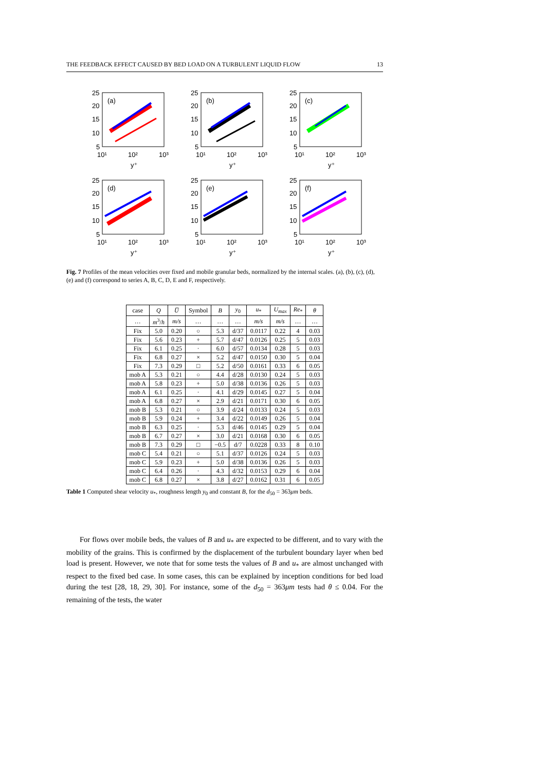THE FEEDBACK EFFECT CAUSED BY BED LOAD ON A TURBULENT LIQUID FLOW 13
(a)
25
20
15
10
5
10¹
10²
10³
y⁺
(b)
25
20
15
10
5
10¹
10²
10³
y⁺
(c)
25
20
15
10
5
10¹
10²
10³
y⁺
(d)
25
20
15
10
5
10¹
10²
10³
y⁺
(e)
25
20
15
10
5
10¹
10²
10³
y⁺
(f)
25
20
15
10
5
10¹
10²
10³
y⁺
Fig. 7 Profiles of the mean velocities over fixed and mobile granular beds, normalized by the internal scales. (a), (b), (c), (d), (e) and (f) correspond to series A, B, C, D, E and F, respectively.
| case | Q | U̅ | Symbol | B | y<sub>0</sub> | u<sub>*</sub> | U<sub>max</sub> | Re<sub>*</sub> | θ |
| --- | --- | --- | --- | --- | --- | --- | --- | --- | --- |
| … | m<sup>3</sup>/ h | m/s | … | … | … | m/s | m/s | … | … |
| Fix | 5.0 | 0.20 | ○ | 5.3 | d/37 | 0.0117 | 0.22 | 4 | 0.03 |
| Fix | 5.6 | 0.23 | + | 5.7 | d/47 | 0.0126 | 0.25 | 5 | 0.03 |
| Fix | 6.1 | 0.25 | · | 6.0 | d/57 | 0.0134 | 0.28 | 5 | 0.03 |
| Fix | 6.8 | 0.27 | × | 5.2 | d/47 | 0.0150 | 0.30 | 5 | 0.04 |
| Fix | 7.3 | 0.29 | □ | 5.2 | d/50 | 0.0161 | 0.33 | 6 | 0.05 |
| mob A | 5.3 | 0.21 | ○ | 4.4 | d/28 | 0.0130 | 0.24 | 5 | 0.03 |
| mob A | 5.8 | 0.23 | + | 5.0 | d/38 | 0.0136 | 0.26 | 5 | 0.03 |
| mob A | 6.1 | 0.25 | · | 4.1 | d/29 | 0.0145 | 0.27 | 5 | 0.04 |
| mob A | 6.8 | 0.27 | × | 2.9 | d/21 | 0.0171 | 0.30 | 6 | 0.05 |
| mob B | 5.3 | 0.21 | ○ | 3.9 | d/24 | 0.0133 | 0.24 | 5 | 0.03 |
| mob B | 5.9 | 0.24 | + | 3.4 | d/22 | 0.0149 | 0.26 | 5 | 0.04 |
| mob B | 6.3 | 0.25 | · | 5.3 | d/46 | 0.0145 | 0.29 | 5 | 0.04 |
| mob B | 6.7 | 0.27 | × | 3.0 | d/21 | 0.0168 | 0.30 | 6 | 0.05 |
| mob B | 7.3 | 0.29 | □ | −0.5 | d/7 | 0.0228 | 0.33 | 8 | 0.10 |
| mob C | 5.4 | 0.21 | ○ | 5.1 | d/37 | 0.0126 | 0.24 | 5 | 0.03 |
| mob C | 5.9 | 0.23 | + | 5.0 | d/38 | 0.0136 | 0.26 | 5 | 0.03 |
| mob C | 6.4 | 0.26 | · | 4.3 | d/32 | 0.0153 | 0.29 | 6 | 0.04 |
| mob C | 6.8 | 0.27 | × | 3.8 | d/27 | 0.0162 | 0.31 | 6 | 0.05 |
Table 1 Computed shear velocity u<sub>*</sub>, roughness length y<sub>0</sub> and constant B, for the d<sub>50</sub> = 363μm beds.
For flows over mobile beds, the values of B and u<sub>*</sub> are expected to be different, and to vary with the mobility of the grains. This is confirmed by the displacement of the turbulent boundary layer when bed load is present. However, we note that for some tests the values of B and u<sub>*</sub> are almost unchanged with respect to the fixed bed case. In some cases, this can be explained by inception conditions for bed load during the test [28, 18, 29, 30]. For instance, some of the d<sub>50</sub> = 363μm tests had θ ≤ 0.04. For the remaining of the tests, the water